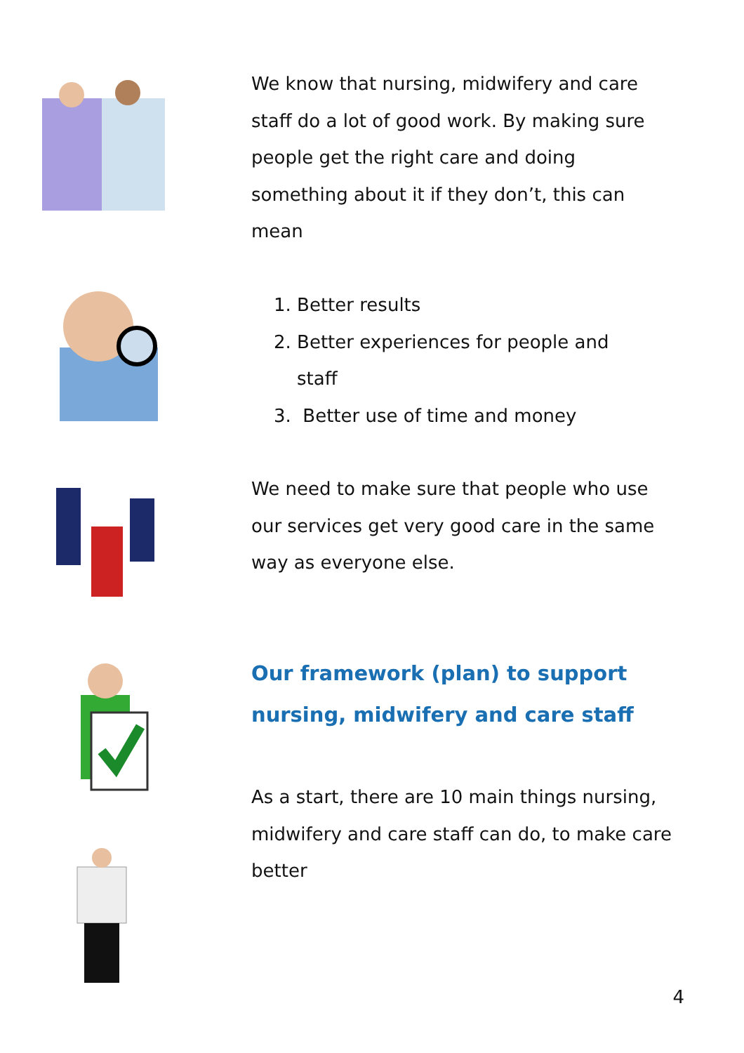We know that nursing, midwifery and care staff do a lot of good work. By making sure people get the right care and doing something about it if they don’t, this can mean
1. Better results
2. Better experiences for people and
staff
3. Better use of time and money
We need to make sure that people who use our services get very good care in the same way as everyone else.
Our framework (plan) to support nursing, midwifery and care staff
As a start, there are 10 main things nursing, midwifery and care staff can do, to make care better
4